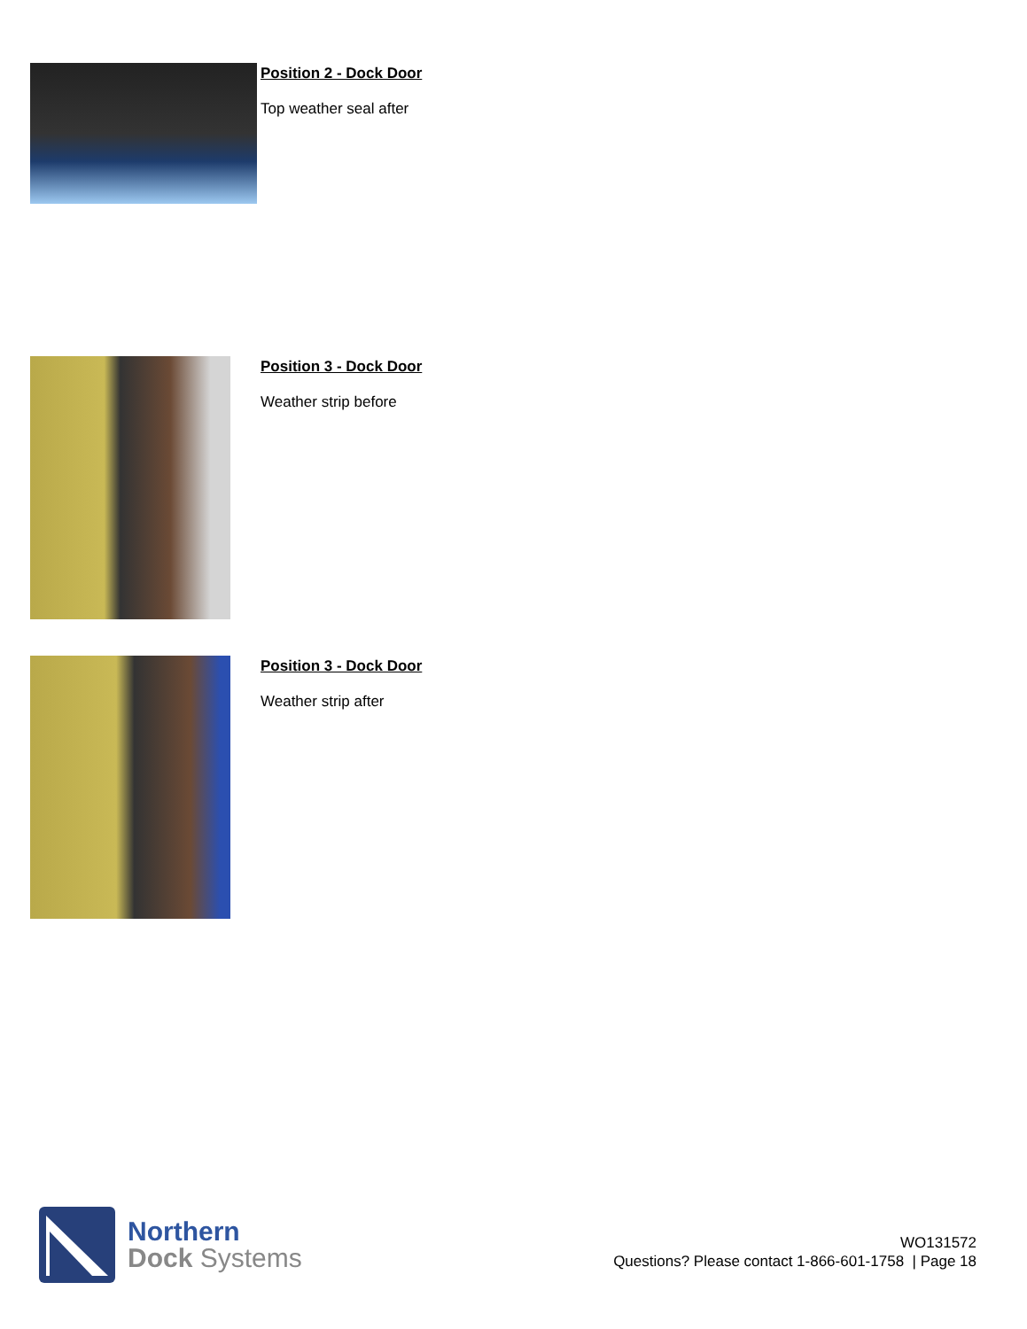Position 2 - Dock Door
Top weather seal after
Position 3 - Dock Door
Weather strip before
Position 3 - Dock Door
Weather strip after
Northern
Dock Systems
WO131572
Questions? Please contact 1-866-601-1758 | Page 18